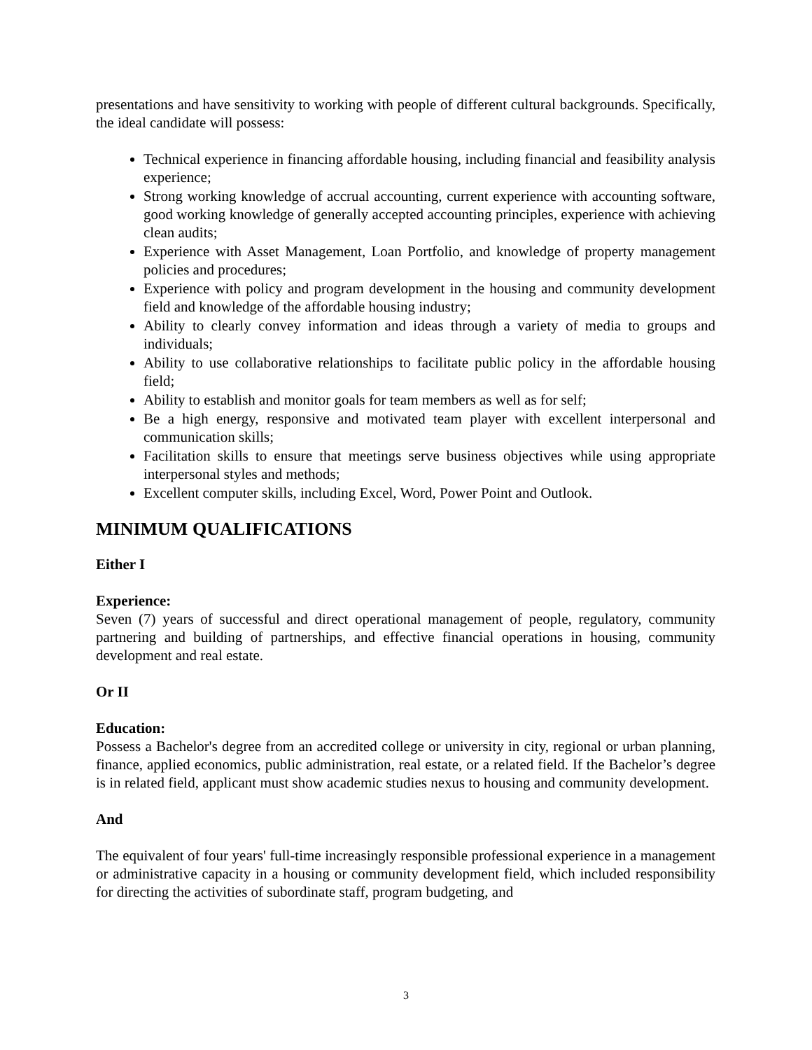presentations and have sensitivity to working with people of different cultural backgrounds. Specifically, the ideal candidate will possess:
Technical experience in financing affordable housing, including financial and feasibility analysis experience;
Strong working knowledge of accrual accounting, current experience with accounting software, good working knowledge of generally accepted accounting principles, experience with achieving clean audits;
Experience with Asset Management, Loan Portfolio, and knowledge of property management policies and procedures;
Experience with policy and program development in the housing and community development field and knowledge of the affordable housing industry;
Ability to clearly convey information and ideas through a variety of media to groups and individuals;
Ability to use collaborative relationships to facilitate public policy in the affordable housing field;
Ability to establish and monitor goals for team members as well as for self;
Be a high energy, responsive and motivated team player with excellent interpersonal and communication skills;
Facilitation skills to ensure that meetings serve business objectives while using appropriate interpersonal styles and methods;
Excellent computer skills, including Excel, Word, Power Point and Outlook.
MINIMUM QUALIFICATIONS
Either I
Experience:
Seven (7) years of successful and direct operational management of people, regulatory, community partnering and building of partnerships, and effective financial operations in housing, community development and real estate.
Or II
Education:
Possess a Bachelor's degree from an accredited college or university in city, regional or urban planning, finance, applied economics, public administration, real estate, or a related field. If the Bachelor’s degree is in related field, applicant must show academic studies nexus to housing and community development.
And
The equivalent of four years' full-time increasingly responsible professional experience in a management or administrative capacity in a housing or community development field, which included responsibility for directing the activities of subordinate staff, program budgeting, and
3